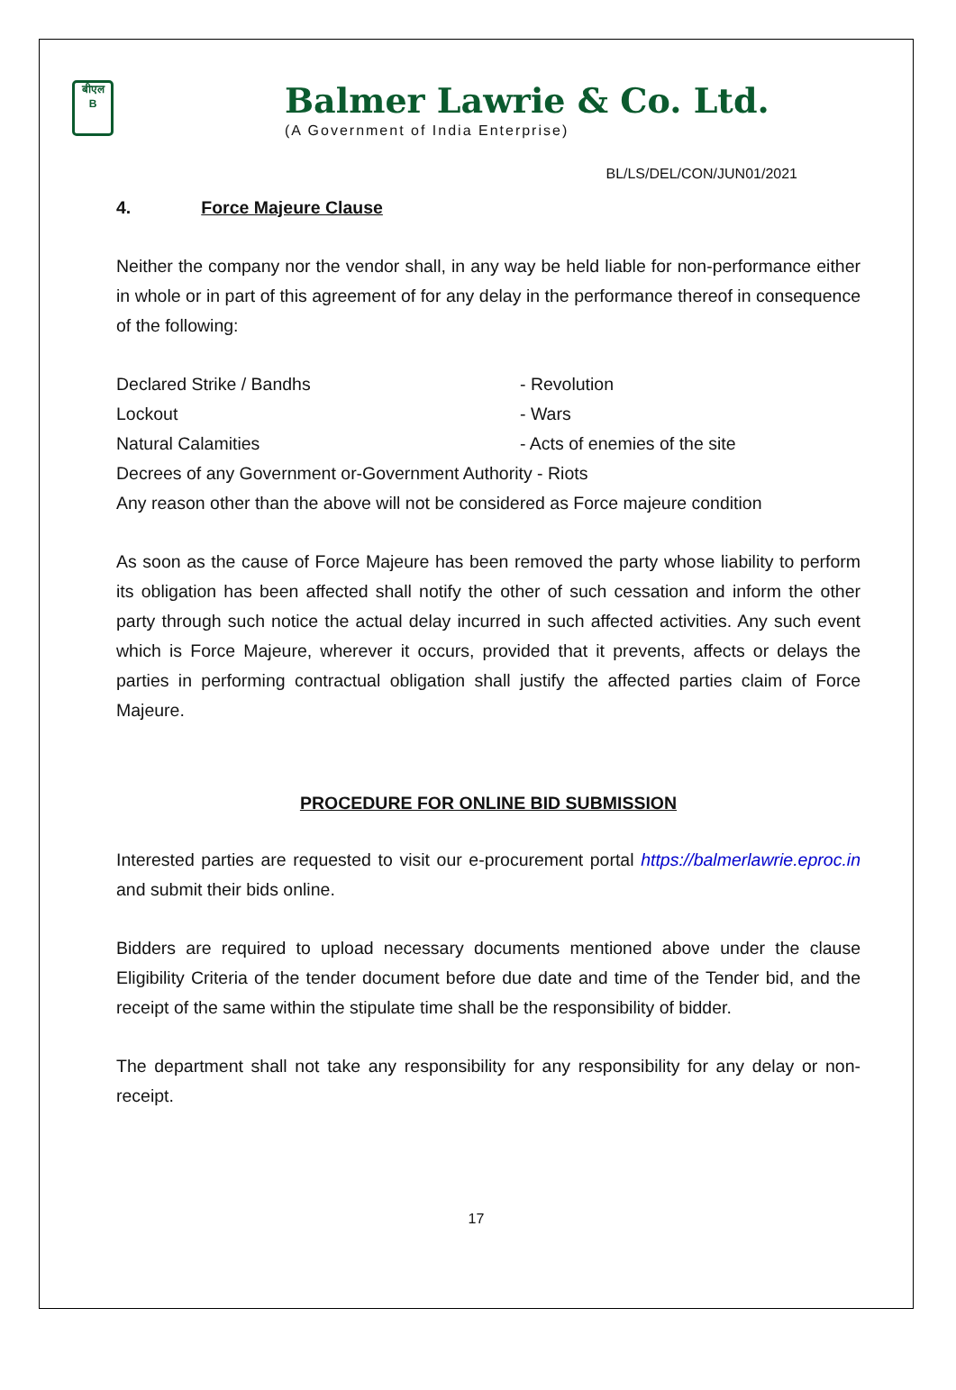बीएल
B
Balmer Lawrie & Co. Ltd.
(A Government of India Enterprise)
BL/LS/DEL/CON/JUN01/2021
4. Force Majeure Clause
Neither the company nor the vendor shall, in any way be held liable for non-performance either in whole or in part of this agreement of for any delay in the performance thereof in consequence of the following:
Declared Strike / Bandhs - Revolution
Lockout - Wars
Natural Calamities - Acts of enemies of the site
Decrees of any Government or-Government Authority - Riots
Any reason other than the above will not be considered as Force majeure condition
As soon as the cause of Force Majeure has been removed the party whose liability to perform its obligation has been affected shall notify the other of such cessation and inform the other party through such notice the actual delay incurred in such affected activities. Any such event which is Force Majeure, wherever it occurs, provided that it prevents, affects or delays the parties in performing contractual obligation shall justify the affected parties claim of Force Majeure.
PROCEDURE FOR ONLINE BID SUBMISSION
Interested parties are requested to visit our e-procurement portal https://balmerlawrie.eproc.in and submit their bids online.
Bidders are required to upload necessary documents mentioned above under the clause Eligibility Criteria of the tender document before due date and time of the Tender bid, and the receipt of the same within the stipulate time shall be the responsibility of bidder.
The department shall not take any responsibility for any responsibility for any delay or non-receipt.
17